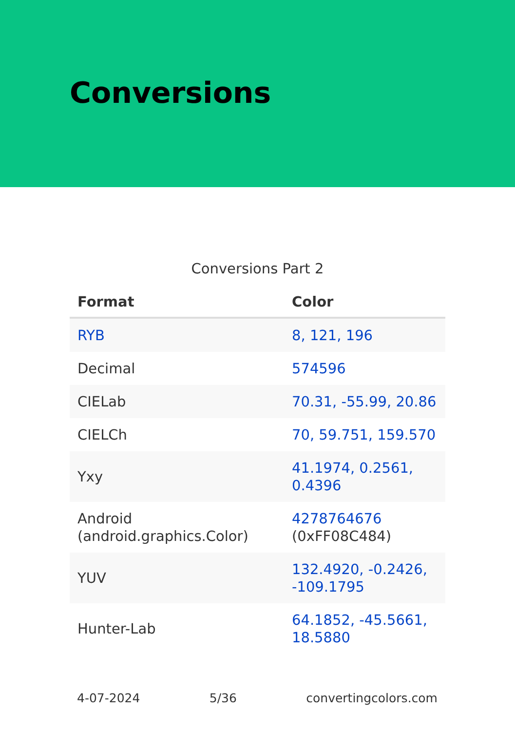Conversions
Conversions Part 2
| Format | Color |
| --- | --- |
| RYB | 8, 121, 196 |
| Decimal | 574596 |
| CIELab | 70.31, -55.99, 20.86 |
| CIELCh | 70, 59.751, 159.570 |
| Yxy | 41.1974, 0.2561, 0.4396 |
| Android (android.graphics.Color) | 4278764676 (0xFF08C484) |
| YUV | 132.4920, -0.2426, -109.1795 |
| Hunter-Lab | 64.1852, -45.5661, 18.5880 |
4-07-2024 5/36 convertingcolors.com